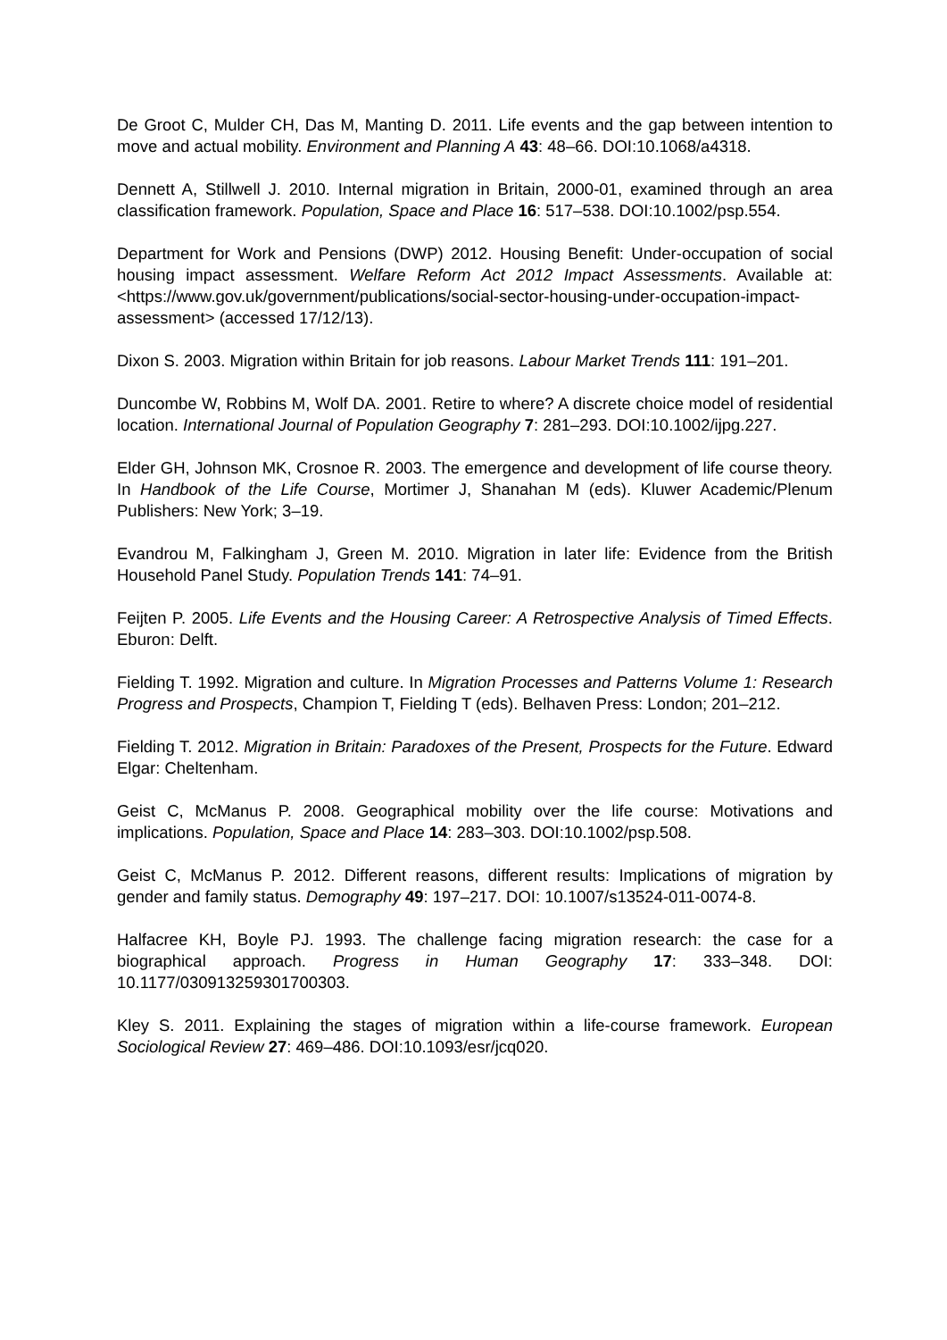De Groot C, Mulder CH, Das M, Manting D. 2011. Life events and the gap between intention to move and actual mobility. Environment and Planning A 43: 48–66. DOI:10.1068/a4318.
Dennett A, Stillwell J. 2010. Internal migration in Britain, 2000-01, examined through an area classification framework. Population, Space and Place 16: 517–538. DOI:10.1002/psp.554.
Department for Work and Pensions (DWP) 2012. Housing Benefit: Under-occupation of social housing impact assessment. Welfare Reform Act 2012 Impact Assessments. Available at: <https://www.gov.uk/government/publications/social-sector-housing-under-occupation-impact-assessment> (accessed 17/12/13).
Dixon S. 2003. Migration within Britain for job reasons. Labour Market Trends 111: 191–201.
Duncombe W, Robbins M, Wolf DA. 2001. Retire to where? A discrete choice model of residential location. International Journal of Population Geography 7: 281–293. DOI:10.1002/ijpg.227.
Elder GH, Johnson MK, Crosnoe R. 2003. The emergence and development of life course theory. In Handbook of the Life Course, Mortimer J, Shanahan M (eds). Kluwer Academic/Plenum Publishers: New York; 3–19.
Evandrou M, Falkingham J, Green M. 2010. Migration in later life: Evidence from the British Household Panel Study. Population Trends 141: 74–91.
Feijten P. 2005. Life Events and the Housing Career: A Retrospective Analysis of Timed Effects. Eburon: Delft.
Fielding T. 1992. Migration and culture. In Migration Processes and Patterns Volume 1: Research Progress and Prospects, Champion T, Fielding T (eds). Belhaven Press: London; 201–212.
Fielding T. 2012. Migration in Britain: Paradoxes of the Present, Prospects for the Future. Edward Elgar: Cheltenham.
Geist C, McManus P. 2008. Geographical mobility over the life course: Motivations and implications. Population, Space and Place 14: 283–303. DOI:10.1002/psp.508.
Geist C, McManus P. 2012. Different reasons, different results: Implications of migration by gender and family status. Demography 49: 197–217. DOI: 10.1007/s13524-011-0074-8.
Halfacree KH, Boyle PJ. 1993. The challenge facing migration research: the case for a biographical approach. Progress in Human Geography 17: 333–348. DOI: 10.1177/030913259301700303.
Kley S. 2011. Explaining the stages of migration within a life-course framework. European Sociological Review 27: 469–486. DOI:10.1093/esr/jcq020.